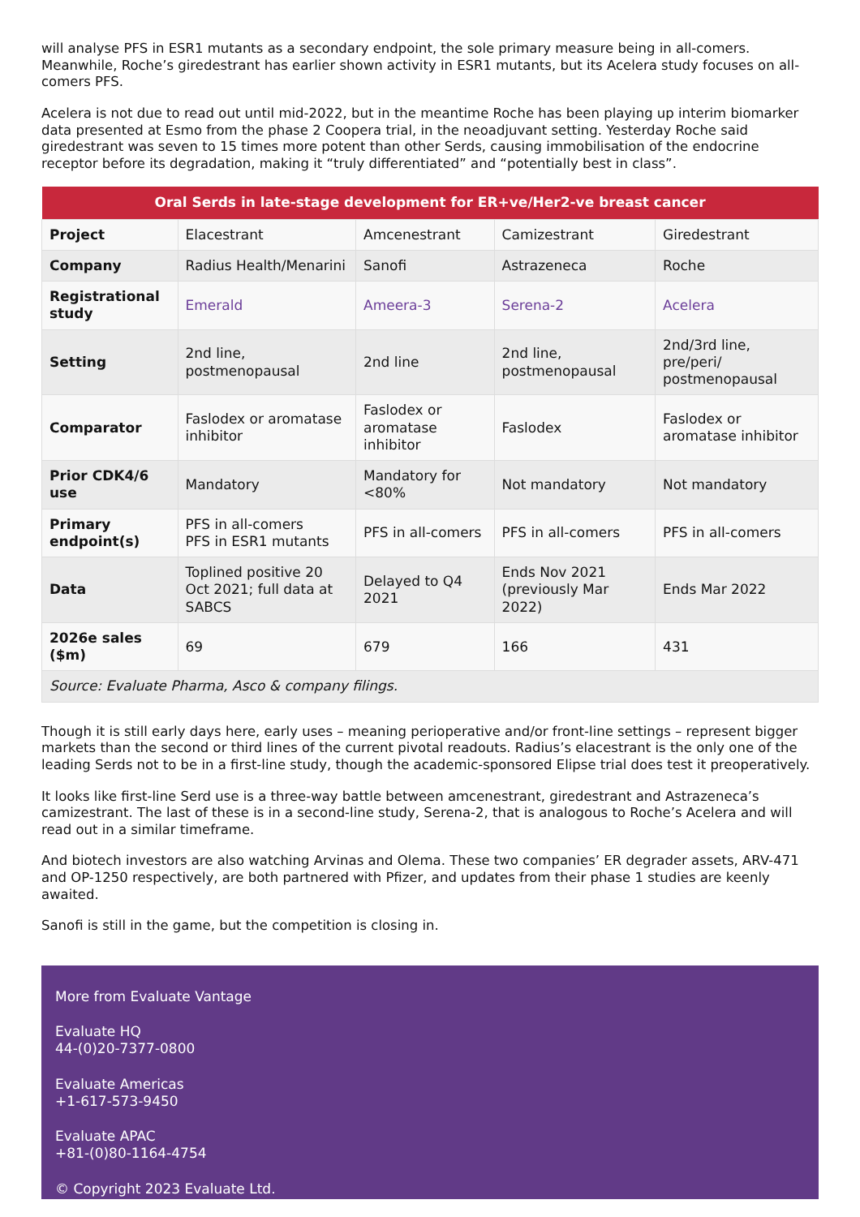will analyse PFS in ESR1 mutants as a secondary endpoint, the sole primary measure being in all-comers. Meanwhile, Roche’s giredestrant has earlier shown activity in ESR1 mutants, but its Acelera study focuses on all-comers PFS.
Acelera is not due to read out until mid-2022, but in the meantime Roche has been playing up interim biomarker data presented at Esmo from the phase 2 Coopera trial, in the neoadjuvant setting. Yesterday Roche said giredestrant was seven to 15 times more potent than other Serds, causing immobilisation of the endocrine receptor before its degradation, making it “truly differentiated” and “potentially best in class”.
| Oral Serds in late-stage development for ER+ve/Her2-ve breast cancer | | | | |
| --- | --- | --- | --- | --- |
| Project | Elacestrant | Amcenestrant | Camizestrant | Giredestrant |
| Company | Radius Health/Menarini | Sanofi | Astrazeneca | Roche |
| Registrational study | Emerald | Ameera-3 | Serena-2 | Acelera |
| Setting | 2nd line, postmenopausal | 2nd line | 2nd line, postmenopausal | 2nd/3rd line, pre/peri/ postmenopausal |
| Comparator | Faslodex or aromatase inhibitor | Faslodex or aromatase inhibitor | Faslodex | Faslodex or aromatase inhibitor |
| Prior CDK4/6 use | Mandatory | Mandatory for <80% | Not mandatory | Not mandatory |
| Primary endpoint(s) | PFS in all-comers PFS in ESR1 mutants | PFS in all-comers | PFS in all-comers | PFS in all-comers |
| Data | Toplined positive 20 Oct 2021; full data at SABCS | Delayed to Q4 2021 | Ends Nov 2021 (previously Mar 2022) | Ends Mar 2022 |
| 2026e sales ($m) | 69 | 679 | 166 | 431 |
| Source: Evaluate Pharma, Asco & company filings. | | | | |
Though it is still early days here, early uses – meaning perioperative and/or front-line settings – represent bigger markets than the second or third lines of the current pivotal readouts. Radius’s elacestrant is the only one of the leading Serds not to be in a first-line study, though the academic-sponsored Elipse trial does test it preoperatively.
It looks like first-line Serd use is a three-way battle between amcenestrant, giredestrant and Astrazeneca’s camizestrant. The last of these is in a second-line study, Serena-2, that is analogous to Roche’s Acelera and will read out in a similar timeframe.
And biotech investors are also watching Arvinas and Olema. These two companies’ ER degrader assets, ARV-471 and OP-1250 respectively, are both partnered with Pfizer, and updates from their phase 1 studies are keenly awaited.
Sanofi is still in the game, but the competition is closing in.
More from Evaluate Vantage
Evaluate HQ
44-(0)20-7377-0800
Evaluate Americas
+1-617-573-9450
Evaluate APAC
+81-(0)80-1164-4754
© Copyright 2023 Evaluate Ltd.